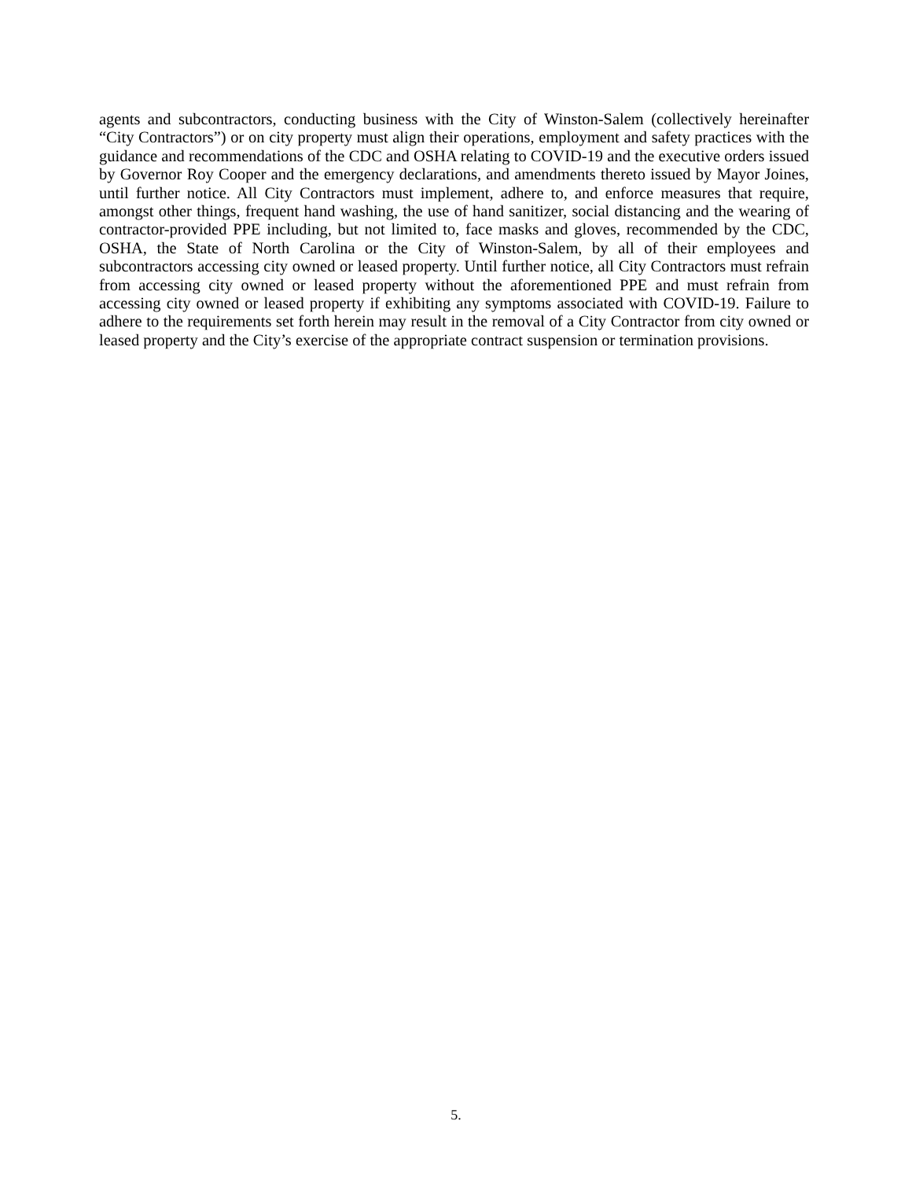agents and subcontractors, conducting business with the City of Winston-Salem (collectively hereinafter “City Contractors”) or on city property must align their operations, employment and safety practices with the guidance and recommendations of the CDC and OSHA relating to COVID-19 and the executive orders issued by Governor Roy Cooper and the emergency declarations, and amendments thereto issued by Mayor Joines, until further notice. All City Contractors must implement, adhere to, and enforce measures that require, amongst other things, frequent hand washing, the use of hand sanitizer, social distancing and the wearing of contractor-provided PPE including, but not limited to, face masks and gloves, recommended by the CDC, OSHA, the State of North Carolina or the City of Winston-Salem, by all of their employees and subcontractors accessing city owned or leased property. Until further notice, all City Contractors must refrain from accessing city owned or leased property without the aforementioned PPE and must refrain from accessing city owned or leased property if exhibiting any symptoms associated with COVID-19. Failure to adhere to the requirements set forth herein may result in the removal of a City Contractor from city owned or leased property and the City’s exercise of the appropriate contract suspension or termination provisions.
5.